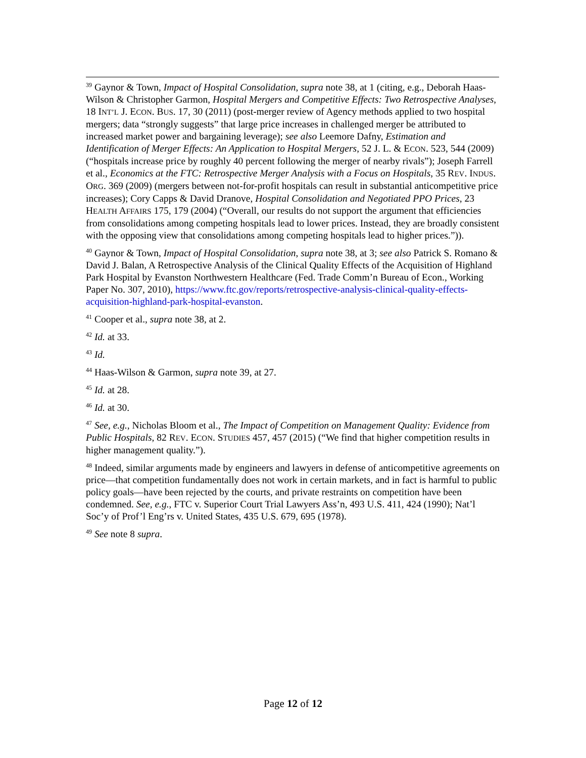<sup>39</sup> Gaynor & Town, Impact of Hospital Consolidation, supra note 38, at 1 (citing, e.g., Deborah Haas-Wilson & Christopher Garmon, Hospital Mergers and Competitive Effects: Two Retrospective Analyses, 18 INT’L J. ECON. BUS. 17, 30 (2011) (post-merger review of Agency methods applied to two hospital mergers; data “strongly suggests” that large price increases in challenged merger be attributed to increased market power and bargaining leverage); see also Leemore Dafny, Estimation and Identification of Merger Effects: An Application to Hospital Mergers, 52 J. L. & ECON. 523, 544 (2009) (“hospitals increase price by roughly 40 percent following the merger of nearby rivals”); Joseph Farrell et al., Economics at the FTC: Retrospective Merger Analysis with a Focus on Hospitals, 35 REV. INDUS. ORG. 369 (2009) (mergers between not-for-profit hospitals can result in substantial anticompetitive price increases); Cory Capps & David Dranove, Hospital Consolidation and Negotiated PPO Prices, 23 HEALTH AFFAIRS 175, 179 (2004) (“Overall, our results do not support the argument that efficiencies from consolidations among competing hospitals lead to lower prices. Instead, they are broadly consistent with the opposing view that consolidations among competing hospitals lead to higher prices.”)).
<sup>40</sup> Gaynor & Town, Impact of Hospital Consolidation, supra note 38, at 3; see also Patrick S. Romano & David J. Balan, A Retrospective Analysis of the Clinical Quality Effects of the Acquisition of Highland Park Hospital by Evanston Northwestern Healthcare (Fed. Trade Comm’n Bureau of Econ., Working Paper No. 307, 2010), https://www.ftc.gov/reports/retrospective-analysis-clinical-quality-effects-acquisition-highland-park-hospital-evanston.
<sup>41</sup> Cooper et al., supra note 38, at 2.
<sup>42</sup> Id. at 33.
<sup>43</sup> Id.
<sup>44</sup> Haas-Wilson & Garmon, supra note 39, at 27.
<sup>45</sup> Id. at 28.
<sup>46</sup> Id. at 30.
<sup>47</sup> See, e.g., Nicholas Bloom et al., The Impact of Competition on Management Quality: Evidence from Public Hospitals, 82 REV. ECON. STUDIES 457, 457 (2015) (“We find that higher competition results in higher management quality.”).
<sup>48</sup> Indeed, similar arguments made by engineers and lawyers in defense of anticompetitive agreements on price—that competition fundamentally does not work in certain markets, and in fact is harmful to public policy goals—have been rejected by the courts, and private restraints on competition have been condemned. See, e.g., FTC v. Superior Court Trial Lawyers Ass’n, 493 U.S. 411, 424 (1990); Nat’l Soc’y of Prof’l Eng’rs v. United States, 435 U.S. 679, 695 (1978).
<sup>49</sup> See note 8 supra.
Page 12 of 12